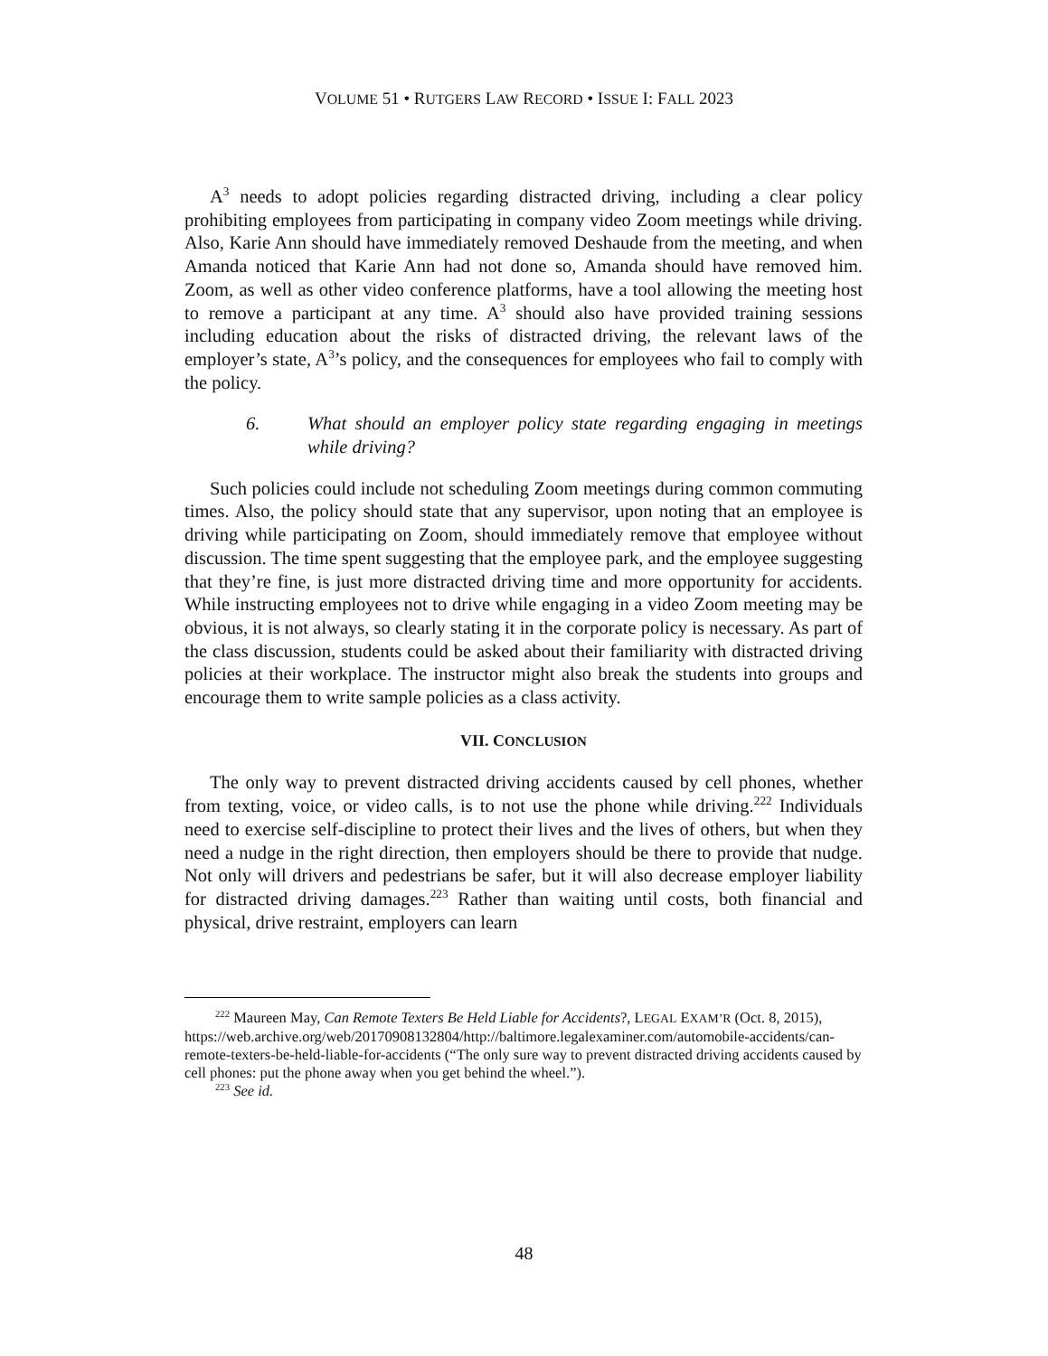VOLUME 51 • RUTGERS LAW RECORD • ISSUE I: FALL 2023
A<sup>3</sup> needs to adopt policies regarding distracted driving, including a clear policy prohibiting employees from participating in company video Zoom meetings while driving. Also, Karie Ann should have immediately removed Deshaude from the meeting, and when Amanda noticed that Karie Ann had not done so, Amanda should have removed him. Zoom, as well as other video conference platforms, have a tool allowing the meeting host to remove a participant at any time. A<sup>3</sup> should also have provided training sessions including education about the risks of distracted driving, the relevant laws of the employer’s state, A<sup>3</sup>’s policy, and the consequences for employees who fail to comply with the policy.
6. What should an employer policy state regarding engaging in meetings while driving?
Such policies could include not scheduling Zoom meetings during common commuting times. Also, the policy should state that any supervisor, upon noting that an employee is driving while participating on Zoom, should immediately remove that employee without discussion. The time spent suggesting that the employee park, and the employee suggesting that they’re fine, is just more distracted driving time and more opportunity for accidents. While instructing employees not to drive while engaging in a video Zoom meeting may be obvious, it is not always, so clearly stating it in the corporate policy is necessary. As part of the class discussion, students could be asked about their familiarity with distracted driving policies at their workplace. The instructor might also break the students into groups and encourage them to write sample policies as a class activity.
VII. CONCLUSION
The only way to prevent distracted driving accidents caused by cell phones, whether from texting, voice, or video calls, is to not use the phone while driving.<sup>222</sup> Individuals need to exercise self-discipline to protect their lives and the lives of others, but when they need a nudge in the right direction, then employers should be there to provide that nudge. Not only will drivers and pedestrians be safer, but it will also decrease employer liability for distracted driving damages.<sup>223</sup> Rather than waiting until costs, both financial and physical, drive restraint, employers can learn
<sup>222</sup> Maureen May, Can Remote Texters Be Held Liable for Accidents?, LEGAL EXAM’R (Oct. 8, 2015), https://web.archive.org/web/20170908132804/http://baltimore.legalexaminer.com/automobile-accidents/can-remote-texters-be-held-liable-for-accidents (“The only sure way to prevent distracted driving accidents caused by cell phones: put the phone away when you get behind the wheel.”).
<sup>223</sup> See id.
48